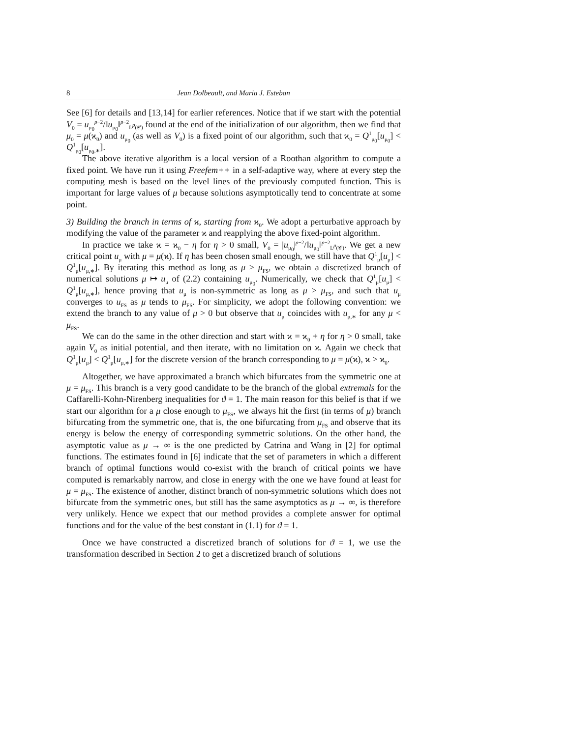8 Jean Dolbeault, and Maria J. Esteban
See [6] for details and [13,14] for earlier references. Notice that if we start with the potential V<sub>0</sub> = u<sub>μ<sub>0</sub></sub><sup>p−2</sup>/‖u<sub>μ<sub>0</sub></sub>‖<sup>p−2</sup><sub>L<sup>p</sup>(𝒞)</sub> found at the end of the initialization of our algorithm, then we find that μ<sub>0</sub> = μ(ϰ<sub>0</sub>) and u<sub>μ<sub>0</sub></sub> (as well as V<sub>0</sub>) is a fixed point of our algorithm, such that ϰ<sub>0</sub> = Q<sup>1</sup><sub>μ<sub>0</sub></sub>[u<sub>μ<sub>0</sub></sub>] < Q<sup>1</sup><sub>μ<sub>0</sub></sub>[u<sub>μ<sub>0</sub>,∗</sub>].
The above iterative algorithm is a local version of a Roothan algorithm to compute a fixed point. We have run it using Freefem++ in a self-adaptive way, where at every step the computing mesh is based on the level lines of the previously computed function. This is important for large values of μ because solutions asymptotically tend to concentrate at some point.
3) Building the branch in terms of ϰ, starting from ϰ<sub>0</sub>. We adopt a perturbative approach by modifying the value of the parameter ϰ and reapplying the above fixed-point algorithm.
In practice we take ϰ = ϰ<sub>0</sub> − η for η > 0 small, V<sub>0</sub> = |u<sub>μ<sub>0</sub></sub>|<sup>p−2</sup>/‖u<sub>μ<sub>0</sub></sub>‖<sup>p−2</sup><sub>L<sup>p</sup>(𝒞)</sub>. We get a new critical point u<sub>μ</sub> with μ = μ(ϰ). If η has been chosen small enough, we still have that Q<sup>1</sup><sub>μ</sub>[u<sub>μ</sub>] < Q<sup>1</sup><sub>μ</sub>[u<sub>μ,∗</sub>]. By iterating this method as long as μ > μ<sub>FS</sub>, we obtain a discretized branch of numerical solutions μ ↦ u<sub>μ</sub> of (2.2) containing u<sub>μ<sub>0</sub></sub>. Numerically, we check that Q<sup>1</sup><sub>μ</sub>[u<sub>μ</sub>] < Q<sup>1</sup><sub>μ</sub>[u<sub>μ,∗</sub>], hence proving that u<sub>μ</sub> is non-symmetric as long as μ > μ<sub>FS</sub>, and such that u<sub>μ</sub> converges to u<sub>FS</sub> as μ tends to μ<sub>FS</sub>. For simplicity, we adopt the following convention: we extend the branch to any value of μ > 0 but observe that u<sub>μ</sub> coincides with u<sub>μ,∗</sub> for any μ < μ<sub>FS</sub>.
We can do the same in the other direction and start with ϰ = ϰ<sub>0</sub> + η for η > 0 small, take again V<sub>0</sub> as initial potential, and then iterate, with no limitation on ϰ. Again we check that Q<sup>1</sup><sub>μ</sub>[u<sub>μ</sub>] < Q<sup>1</sup><sub>μ</sub>[u<sub>μ,∗</sub>] for the discrete version of the branch corresponding to μ = μ(ϰ), ϰ > ϰ<sub>0</sub>.
Altogether, we have approximated a branch which bifurcates from the symmetric one at μ = μ<sub>FS</sub>. This branch is a very good candidate to be the branch of the global extremals for the Caffarelli-Kohn-Nirenberg inequalities for ϑ = 1. The main reason for this belief is that if we start our algorithm for a μ close enough to μ<sub>FS</sub>, we always hit the first (in terms of μ) branch bifurcating from the symmetric one, that is, the one bifurcating from μ<sub>FS</sub> and observe that its energy is below the energy of corresponding symmetric solutions. On the other hand, the asymptotic value as μ → ∞ is the one predicted by Catrina and Wang in [2] for optimal functions. The estimates found in [6] indicate that the set of parameters in which a different branch of optimal functions would co-exist with the branch of critical points we have computed is remarkably narrow, and close in energy with the one we have found at least for μ = μ<sub>FS</sub>. The existence of another, distinct branch of non-symmetric solutions which does not bifurcate from the symmetric ones, but still has the same asymptotics as μ → ∞, is therefore very unlikely. Hence we expect that our method provides a complete answer for optimal functions and for the value of the best constant in (1.1) for ϑ = 1.
Once we have constructed a discretized branch of solutions for ϑ = 1, we use the transformation described in Section 2 to get a discretized branch of solutions